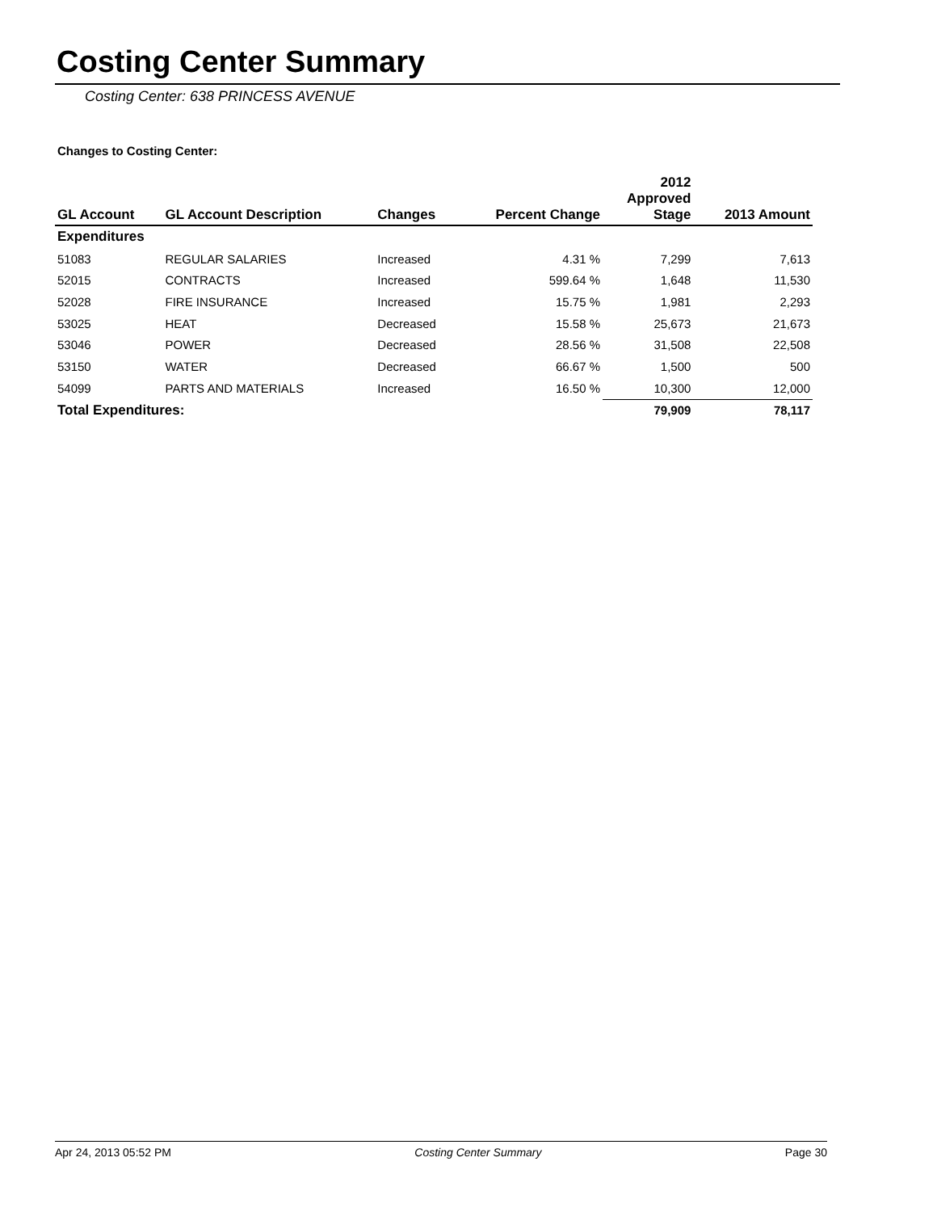Costing Center Summary
Costing Center: 638 PRINCESS AVENUE
Changes to Costing Center:
| GL Account | GL Account Description | Changes | Percent Change | 2012 Approved Stage | 2013 Amount |
| --- | --- | --- | --- | --- | --- |
| Expenditures | | | | | |
| 51083 | REGULAR SALARIES | Increased | 4.31 % | 7,299 | 7,613 |
| 52015 | CONTRACTS | Increased | 599.64 % | 1,648 | 11,530 |
| 52028 | FIRE INSURANCE | Increased | 15.75 % | 1,981 | 2,293 |
| 53025 | HEAT | Decreased | 15.58 % | 25,673 | 21,673 |
| 53046 | POWER | Decreased | 28.56 % | 31,508 | 22,508 |
| 53150 | WATER | Decreased | 66.67 % | 1,500 | 500 |
| 54099 | PARTS AND MATERIALS | Increased | 16.50 % | 10,300 | 12,000 |
| Total Expenditures: | | | | 79,909 | 78,117 |
Apr 24, 2013 05:52 PM Costing Center Summary Page 30